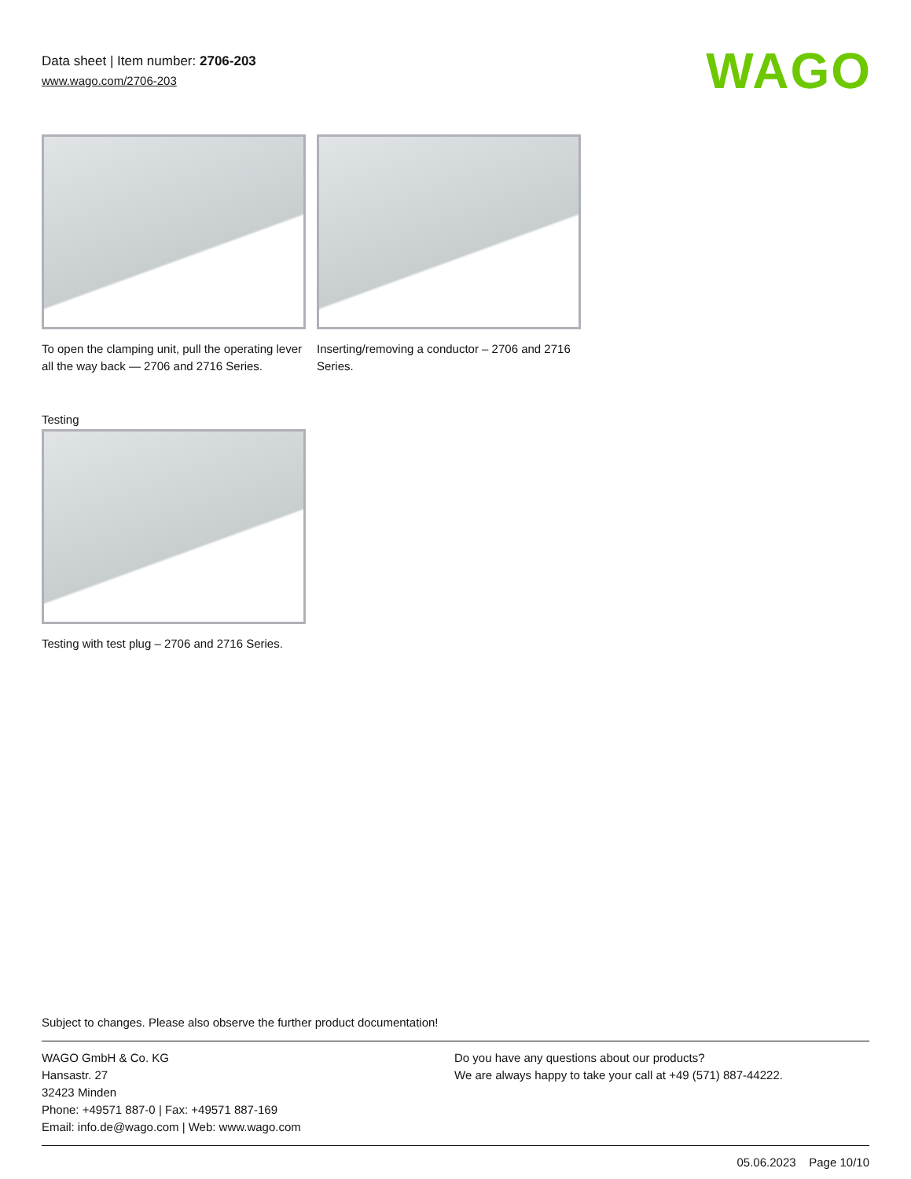Data sheet | Item number: 2706-203
www.wago.com/2706-203
WAGO
To open the clamping unit, pull the operating lever all the way back — 2706 and 2716 Series.
Inserting/removing a conductor – 2706 and 2716 Series.
Testing
Testing with test plug – 2706 and 2716 Series.
Subject to changes. Please also observe the further product documentation!
WAGO GmbH & Co. KG
Hansastr. 27
32423 Minden
Phone: +49571 887-0 | Fax: +49571 887-169
Email: info.de@wago.com | Web: www.wago.com
Do you have any questions about our products?
We are always happy to take your call at +49 (571) 887-44222.
05.06.2023 Page 10/10